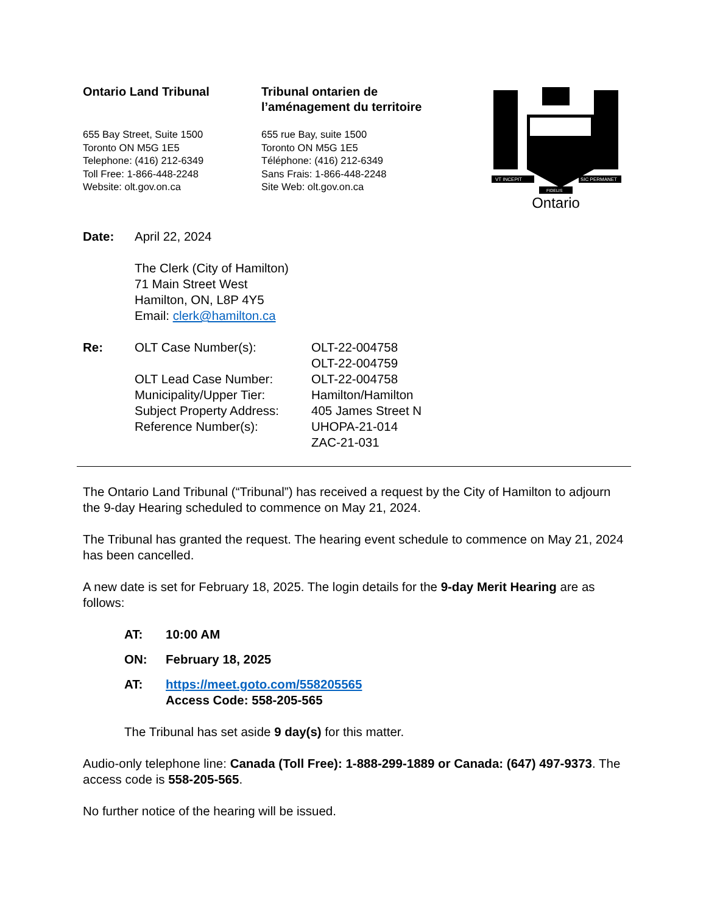Ontario Land Tribunal
655 Bay Street, Suite 1500
Toronto ON M5G 1E5
Telephone: (416) 212-6349
Toll Free: 1-866-448-2248
Website: olt.gov.on.ca
Tribunal ontarien de
l’aménagement du territoire
655 rue Bay, suite 1500
Toronto ON M5G 1E5
Téléphone: (416) 212-6349
Sans Frais: 1-866-448-2248
Site Web: olt.gov.on.ca
VT INCEPIT
SIC PERMANET
FIDELIS
Ontario
Date: April 22, 2024
The Clerk (City of Hamilton)
71 Main Street West
Hamilton, ON, L8P 4Y5
Email: clerk@hamilton.ca
Re:
| OLT Case Number(s): | OLT-22-004758 OLT-22-004759 |
| OLT Lead Case Number: | OLT-22-004758 |
| Municipality/Upper Tier: | Hamilton/Hamilton |
| Subject Property Address: | 405 James Street N |
| Reference Number(s): | UHOPA-21-014 ZAC-21-031 |
The Ontario Land Tribunal (“Tribunal”) has received a request by the City of Hamilton to adjourn the 9-day Hearing scheduled to commence on May 21, 2024.
The Tribunal has granted the request. The hearing event schedule to commence on May 21, 2024 has been cancelled.
A new date is set for February 18, 2025. The login details for the 9-day Merit Hearing are as follows:
AT: 10:00 AM
ON: February 18, 2025
AT: https://meet.goto.com/558205565
Access Code: 558-205-565
The Tribunal has set aside 9 day(s) for this matter.
Audio-only telephone line: Canada (Toll Free): 1-888-299-1889 or Canada: (647) 497-9373. The access code is 558-205-565.
No further notice of the hearing will be issued.